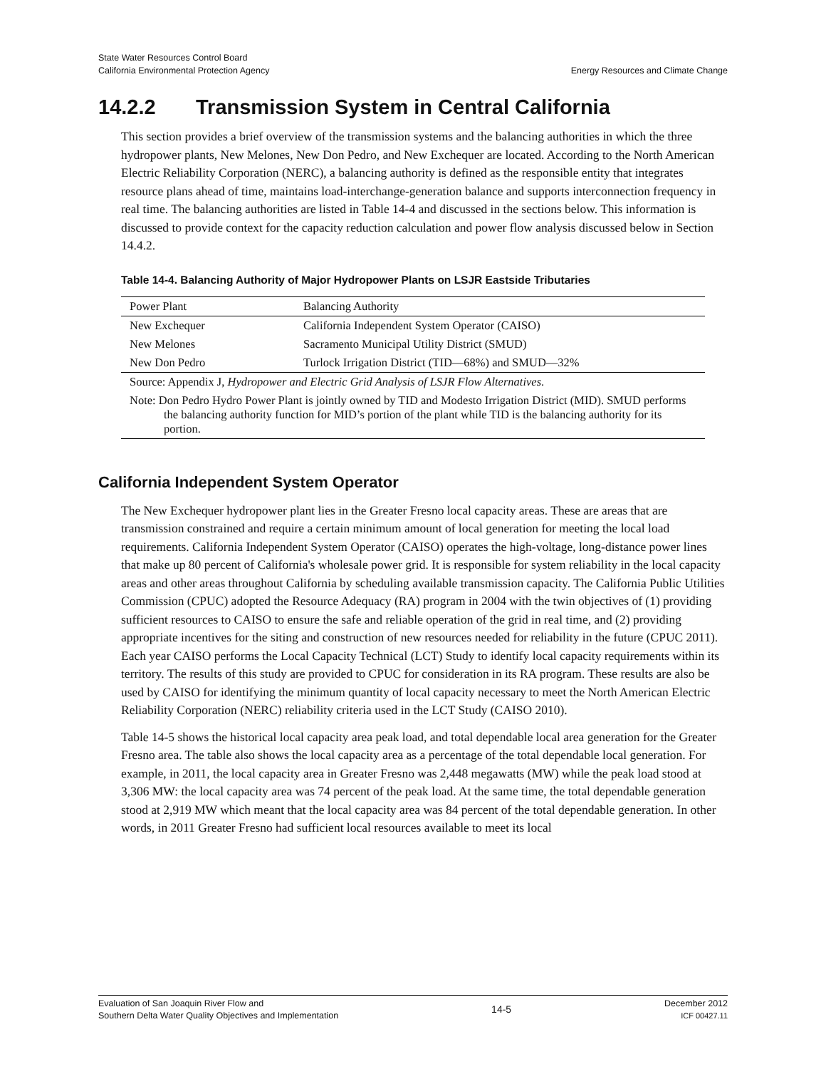State Water Resources Control Board
California Environmental Protection Agency
Energy Resources and Climate Change
14.2.2 Transmission System in Central California
This section provides a brief overview of the transmission systems and the balancing authorities in which the three hydropower plants, New Melones, New Don Pedro, and New Exchequer are located. According to the North American Electric Reliability Corporation (NERC), a balancing authority is defined as the responsible entity that integrates resource plans ahead of time, maintains load-interchange-generation balance and supports interconnection frequency in real time. The balancing authorities are listed in Table 14-4 and discussed in the sections below. This information is discussed to provide context for the capacity reduction calculation and power flow analysis discussed below in Section 14.4.2.
Table 14-4. Balancing Authority of Major Hydropower Plants on LSJR Eastside Tributaries
| Power Plant | Balancing Authority |
| --- | --- |
| New Exchequer | California Independent System Operator (CAISO) |
| New Melones | Sacramento Municipal Utility District (SMUD) |
| New Don Pedro | Turlock Irrigation District (TID—68%) and SMUD—32% |
| Source: Appendix J, Hydropower and Electric Grid Analysis of LSJR Flow Alternatives . | |
| Note: Don Pedro Hydro Power Plant is jointly owned by TID and Modesto Irrigation District (MID). SMUD performs the balancing authority function for MID’s portion of the plant while TID is the balancing authority for its portion. | |
California Independent System Operator
The New Exchequer hydropower plant lies in the Greater Fresno local capacity areas. These are areas that are transmission constrained and require a certain minimum amount of local generation for meeting the local load requirements. California Independent System Operator (CAISO) operates the high-voltage, long-distance power lines that make up 80 percent of California's wholesale power grid. It is responsible for system reliability in the local capacity areas and other areas throughout California by scheduling available transmission capacity. The California Public Utilities Commission (CPUC) adopted the Resource Adequacy (RA) program in 2004 with the twin objectives of (1) providing sufficient resources to CAISO to ensure the safe and reliable operation of the grid in real time, and (2) providing appropriate incentives for the siting and construction of new resources needed for reliability in the future (CPUC 2011). Each year CAISO performs the Local Capacity Technical (LCT) Study to identify local capacity requirements within its territory. The results of this study are provided to CPUC for consideration in its RA program. These results are also be used by CAISO for identifying the minimum quantity of local capacity necessary to meet the North American Electric Reliability Corporation (NERC) reliability criteria used in the LCT Study (CAISO 2010).
Table 14-5 shows the historical local capacity area peak load, and total dependable local area generation for the Greater Fresno area. The table also shows the local capacity area as a percentage of the total dependable local generation. For example, in 2011, the local capacity area in Greater Fresno was 2,448 megawatts (MW) while the peak load stood at 3,306 MW: the local capacity area was 74 percent of the peak load. At the same time, the total dependable generation stood at 2,919 MW which meant that the local capacity area was 84 percent of the total dependable generation. In other words, in 2011 Greater Fresno had sufficient local resources available to meet its local
Evaluation of San Joaquin River Flow and
Southern Delta Water Quality Objectives and Implementation
14-5
December 2012
ICF 00427.11